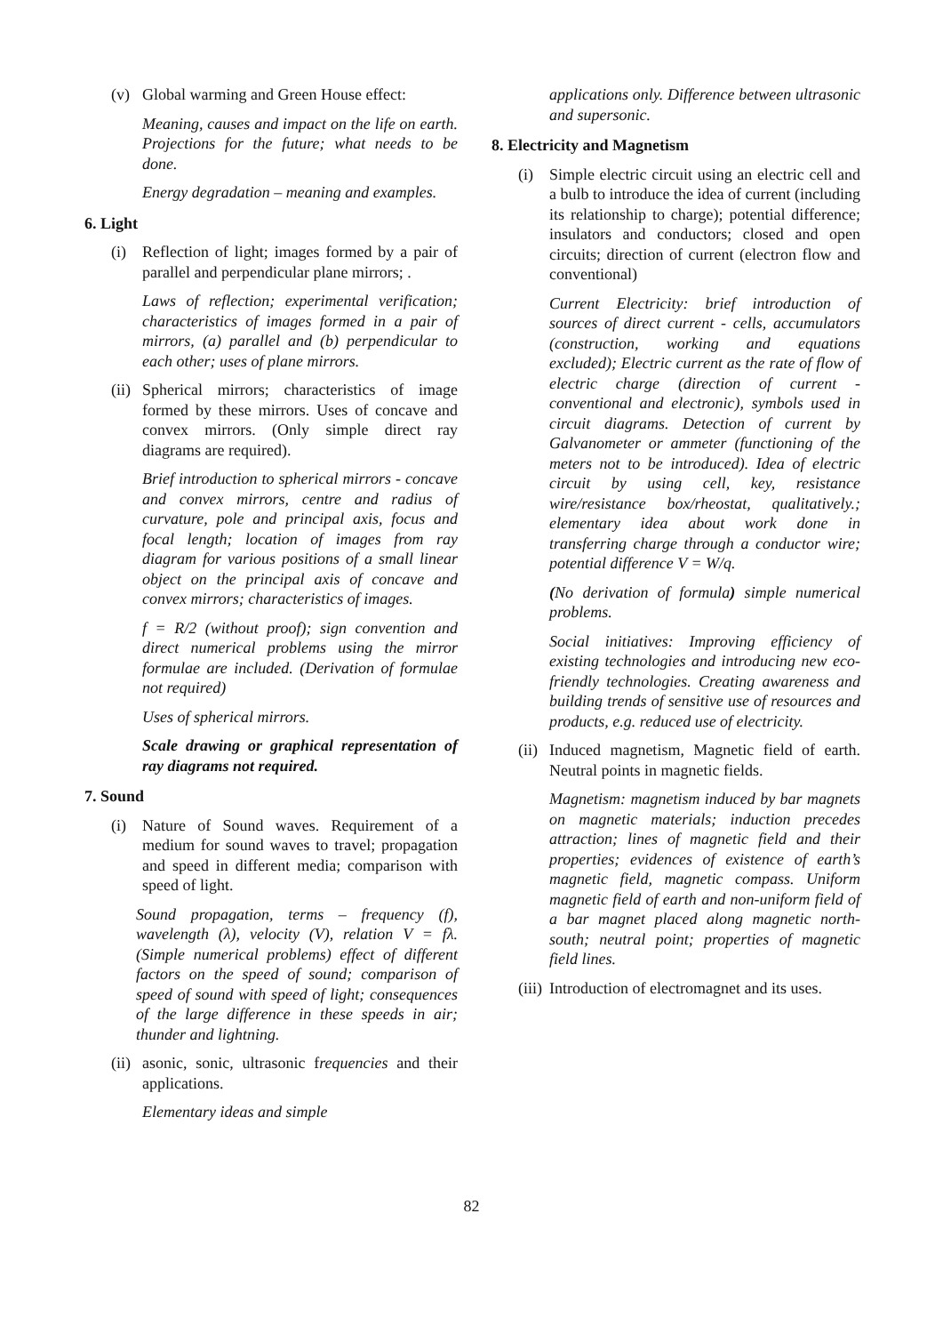(v) Global warming and Green House effect:
Meaning, causes and impact on the life on earth. Projections for the future; what needs to be done.
Energy degradation – meaning and examples.
6. Light
(i) Reflection of light; images formed by a pair of parallel and perpendicular plane mirrors; .
Laws of reflection; experimental verification; characteristics of images formed in a pair of mirrors, (a) parallel and (b) perpendicular to each other; uses of plane mirrors.
(ii)
Spherical mirrors; characteristics of image formed by these mirrors. Uses of concave and convex mirrors. (Only simple direct ray diagrams are required).
Brief introduction to spherical mirrors - concave and convex mirrors, centre and radius of curvature, pole and principal axis, focus and focal length; location of images from ray diagram for various positions of a small linear object on the principal axis of concave and convex mirrors; characteristics of images.
f = R/2 (without proof); sign convention and direct numerical problems using the mirror formulae are included. (Derivation of formulae not required)
Uses of spherical mirrors.
Scale drawing or graphical representation of ray diagrams not required.
7. Sound
(i) Nature of Sound waves. Requirement of a medium for sound waves to travel; propagation and speed in different media; comparison with speed of light.
Sound propagation, terms – frequency (f), wavelength (λ), velocity (V), relation V = fλ. (Simple numerical problems) effect of different factors on the speed of sound; comparison of speed of sound with speed of light; consequences of the large difference in these speeds in air; thunder and lightning.
(ii)
asonic, sonic, ultrasonic frequencies and their applications.
Elementary ideas and simple
applications only. Difference between ultrasonic and supersonic.
8. Electricity and Magnetism
(i) Simple electric circuit using an electric cell and a bulb to introduce the idea of current (including its relationship to charge); potential difference; insulators and conductors; closed and open circuits; direction of current (electron flow and conventional)
Current Electricity: brief introduction of sources of direct current - cells, accumulators (construction, working and equations excluded); Electric current as the rate of flow of electric charge (direction of current - conventional and electronic), symbols used in circuit diagrams. Detection of current by Galvanometer or ammeter (functioning of the meters not to be introduced). Idea of electric circuit by using cell, key, resistance wire/resistance box/rheostat, qualitatively.; elementary idea about work done in transferring charge through a conductor wire; potential difference V = W/q.
(No derivation of formula) simple numerical problems.
Social initiatives: Improving efficiency of existing technologies and introducing new eco-friendly technologies. Creating awareness and building trends of sensitive use of resources and products, e.g. reduced use of electricity.
(ii)
Induced magnetism, Magnetic field of earth. Neutral points in magnetic fields.
Magnetism: magnetism induced by bar magnets on magnetic materials; induction precedes attraction; lines of magnetic field and their properties; evidences of existence of earth’s magnetic field, magnetic compass. Uniform magnetic field of earth and non-uniform field of a bar magnet placed along magnetic north-south; neutral point; properties of magnetic field lines.
(iii)
Introduction of electromagnet and its uses.
82